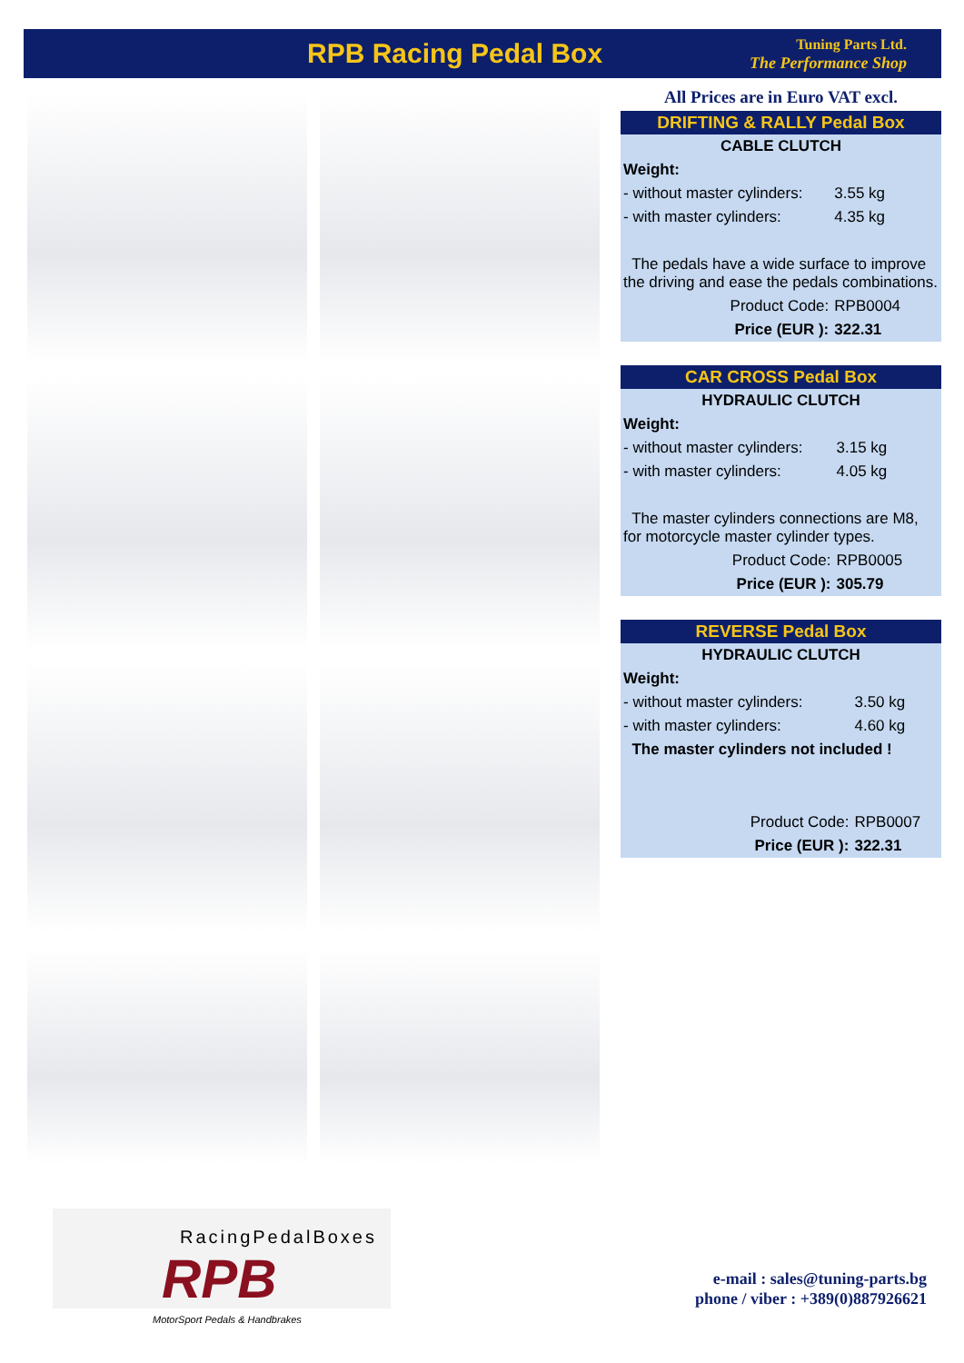RPB Racing Pedal Box
Tuning Parts Ltd.
The Performance Shop
All Prices are in Euro VAT excl.
| DRIFTING & RALLY Pedal Box | |
| --- | --- |
| CABLE CLUTCH | |
| Weight: | |
| - without master cylinders: | 3.55 kg |
| - with master cylinders: | 4.35 kg |
| The pedals have a wide surface to improve the driving and ease the pedals combinations. | |
| Product Code: | RPB0004 |
| Price (EUR ): | 322.31 |
| CAR CROSS Pedal Box | |
| --- | --- |
| HYDRAULIC CLUTCH | |
| Weight: | |
| - without master cylinders: | 3.15 kg |
| - with master cylinders: | 4.05 kg |
| The master cylinders connections are M8, for motorcycle master cylinder types. | |
| Product Code: | RPB0005 |
| Price (EUR ): | 305.79 |
| REVERSE Pedal Box | |
| --- | --- |
| HYDRAULIC CLUTCH | |
| Weight: | |
| - without master cylinders: | 3.50 kg |
| - with master cylinders: | 4.60 kg |
| The master cylinders not included ! | |
| Product Code: | RPB0007 |
| Price (EUR ): | 322.31 |
RacingPedalBoxes
RPB
MotorSport Pedals & Handbrakes
e-mail : sales@tuning-parts.bg
phone / viber : +389(0)887926621